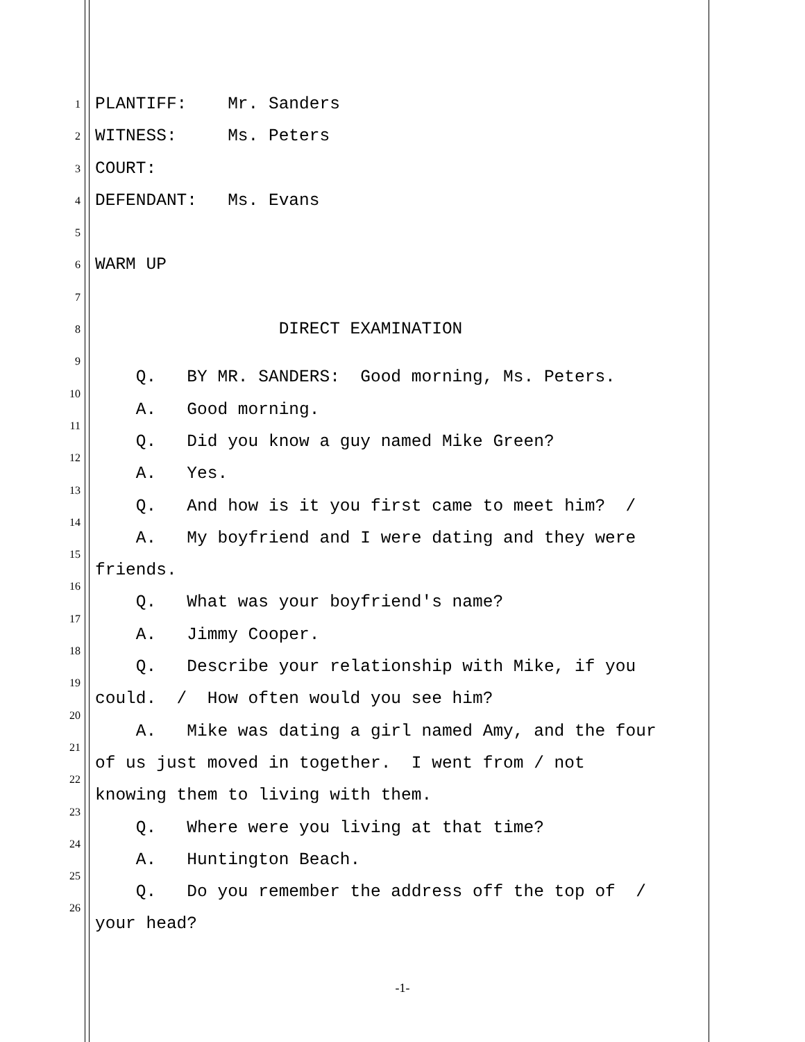PLANTIFF: Mr. Sanders
WITNESS: Ms. Peters
COURT:
DEFENDANT: Ms. Evans
WARM UP
DIRECT EXAMINATION
Q. BY MR. SANDERS: Good morning, Ms. Peters.
A. Good morning.
Q. Did you know a guy named Mike Green?
A. Yes.
Q. And how is it you first came to meet him? /
A. My boyfriend and I were dating and they were
friends.
Q. What was your boyfriend's name?
A. Jimmy Cooper.
Q. Describe your relationship with Mike, if you
could. / How often would you see him?
A. Mike was dating a girl named Amy, and the four
of us just moved in together. I went from / not
knowing them to living with them.
Q. Where were you living at that time?
A. Huntington Beach.
Q. Do you remember the address off the top of /
your head?
1
2
3
4
5
6
7
8
9
10
11
12
13
14
15
16
17
18
19
20
21
22
23
24
25
26
-1-